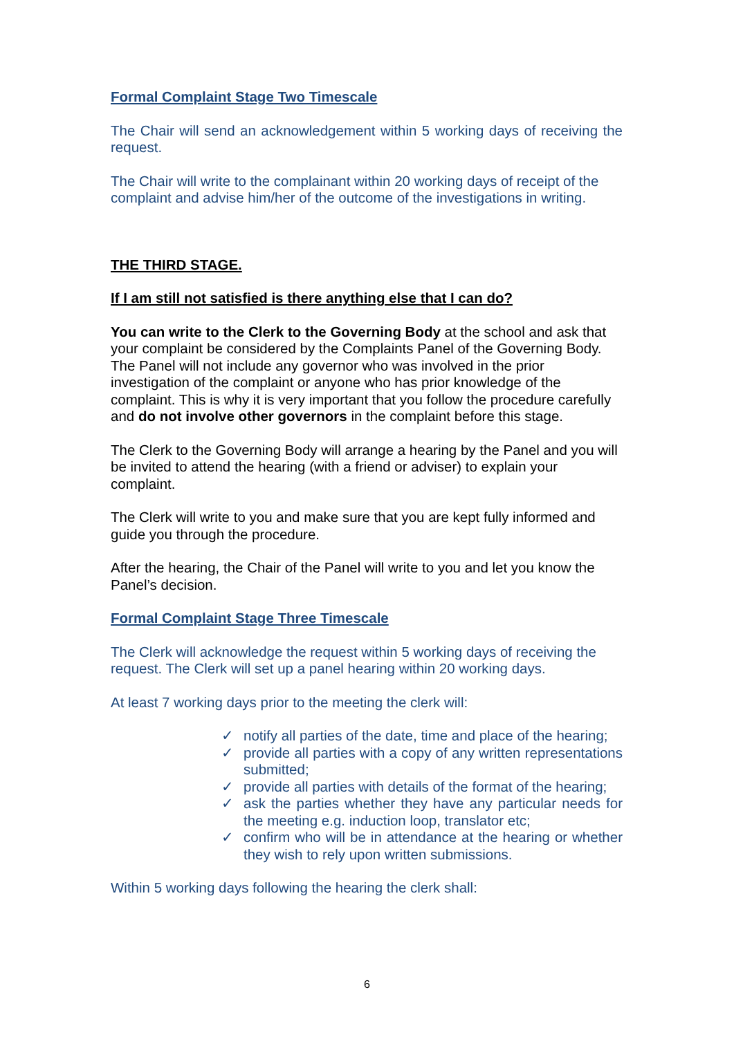Formal Complaint Stage Two Timescale
The Chair will send an acknowledgement within 5 working days of receiving the request.
The Chair will write to the complainant within 20 working days of receipt of the complaint and advise him/her of the outcome of the investigations in writing.
THE THIRD STAGE.
If I am still not satisfied is there anything else that I can do?
You can write to the Clerk to the Governing Body at the school and ask that your complaint be considered by the Complaints Panel of the Governing Body. The Panel will not include any governor who was involved in the prior investigation of the complaint or anyone who has prior knowledge of the complaint. This is why it is very important that you follow the procedure carefully and do not involve other governors in the complaint before this stage.
The Clerk to the Governing Body will arrange a hearing by the Panel and you will be invited to attend the hearing (with a friend or adviser) to explain your complaint.
The Clerk will write to you and make sure that you are kept fully informed and guide you through the procedure.
After the hearing, the Chair of the Panel will write to you and let you know the Panel’s decision.
Formal Complaint Stage Three Timescale
The Clerk will acknowledge the request within 5 working days of receiving the request. The Clerk will set up a panel hearing within 20 working days.
At least 7 working days prior to the meeting the clerk will:
✓ notify all parties of the date, time and place of the hearing;
✓ provide all parties with a copy of any written representations submitted;
✓ provide all parties with details of the format of the hearing;
✓ ask the parties whether they have any particular needs for the meeting e.g. induction loop, translator etc;
✓ confirm who will be in attendance at the hearing or whether they wish to rely upon written submissions.
Within 5 working days following the hearing the clerk shall:
6